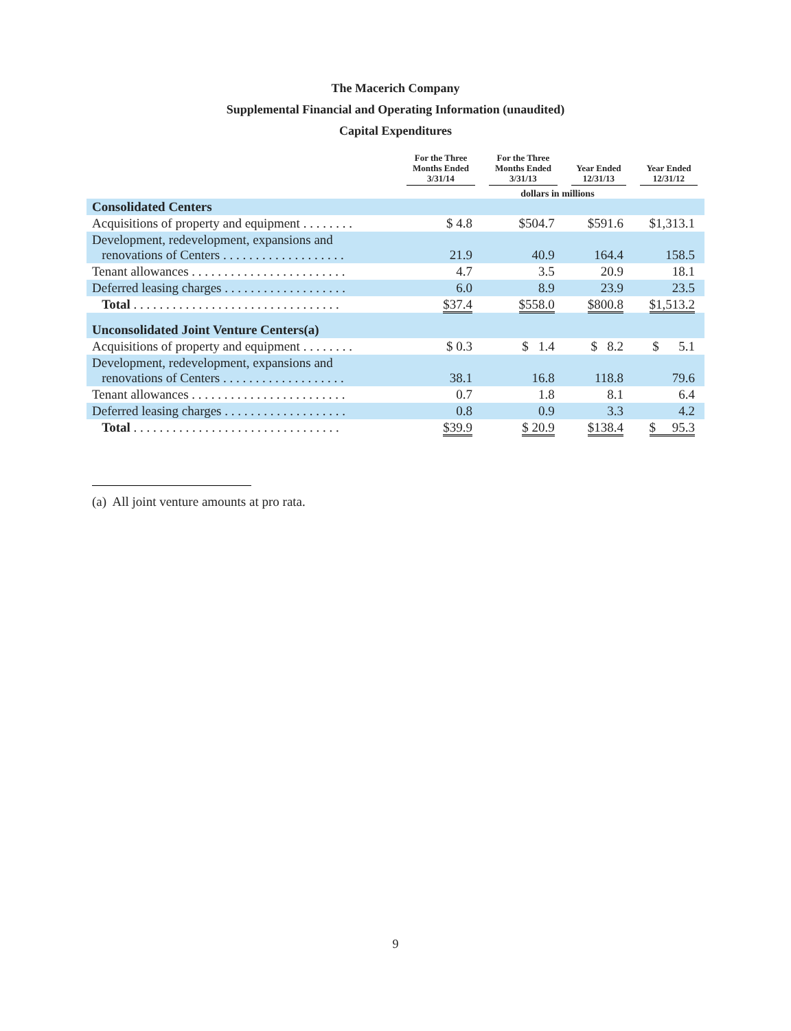The Macerich Company
Supplemental Financial and Operating Information (unaudited)
Capital Expenditures
| | For the Three Months Ended 3/31/14 | For the Three Months Ended 3/31/13 | Year Ended 12/31/13 | Year Ended 12/31/12 |
| --- | --- | --- | --- | --- |
| | | dollars in millions | | |
| Consolidated Centers | | | | |
| Acquisitions of property and equipment . . . . . . . . | $ 4.8 | $504.7 | $591.6 | $1,313.1 |
| Development, redevelopment, expansions and renovations of Centers . . . . . . . . . . . . . . . . . . . | 21.9 | 40.9 | 164.4 | 158.5 |
| Tenant allowances . . . . . . . . . . . . . . . . . . . . . . . . | 4.7 | 3.5 | 20.9 | 18.1 |
| Deferred leasing charges . . . . . . . . . . . . . . . . . . . | 6.0 | 8.9 | 23.9 | 23.5 |
| Total . . . . . . . . . . . . . . . . . . . . . . . . . . . . . . . . | $37.4 | $558.0 | $800.8 | $1,513.2 |
| Unconsolidated Joint Venture Centers(a) | | | | |
| Acquisitions of property and equipment . . . . . . . . | $ 0.3 | $ 1.4 | $ 8.2 | $ 5.1 |
| Development, redevelopment, expansions and renovations of Centers . . . . . . . . . . . . . . . . . . . | 38.1 | 16.8 | 118.8 | 79.6 |
| Tenant allowances . . . . . . . . . . . . . . . . . . . . . . . . | 0.7 | 1.8 | 8.1 | 6.4 |
| Deferred leasing charges . . . . . . . . . . . . . . . . . . . | 0.8 | 0.9 | 3.3 | 4.2 |
| Total . . . . . . . . . . . . . . . . . . . . . . . . . . . . . . . . | $39.9 | $ 20.9 | $138.4 | $ 95.3 |
(a) All joint venture amounts at pro rata.
9